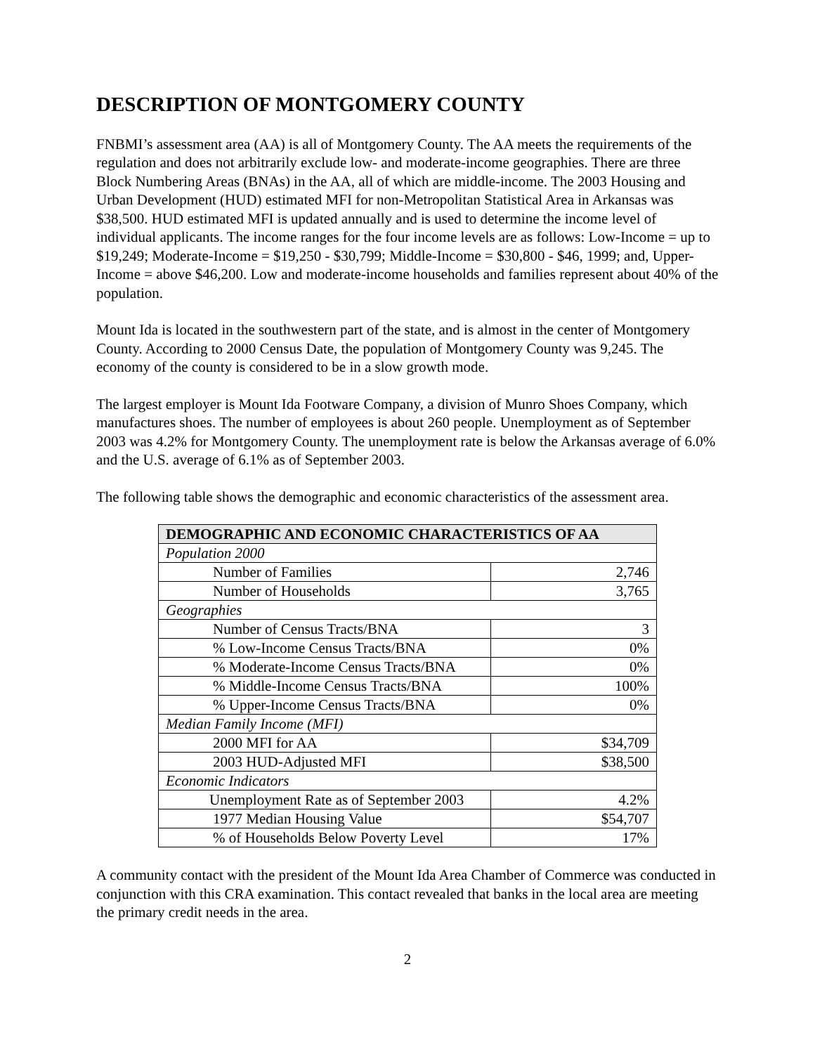DESCRIPTION OF MONTGOMERY COUNTY
FNBMI’s assessment area (AA) is all of Montgomery County. The AA meets the requirements of the regulation and does not arbitrarily exclude low- and moderate-income geographies. There are three Block Numbering Areas (BNAs) in the AA, all of which are middle-income. The 2003 Housing and Urban Development (HUD) estimated MFI for non-Metropolitan Statistical Area in Arkansas was $38,500. HUD estimated MFI is updated annually and is used to determine the income level of individual applicants. The income ranges for the four income levels are as follows: Low-Income = up to $19,249; Moderate-Income = $19,250 - $30,799; Middle-Income = $30,800 - $46, 1999; and, Upper-Income = above $46,200. Low and moderate-income households and families represent about 40% of the population.
Mount Ida is located in the southwestern part of the state, and is almost in the center of Montgomery County. According to 2000 Census Date, the population of Montgomery County was 9,245. The economy of the county is considered to be in a slow growth mode.
The largest employer is Mount Ida Footware Company, a division of Munro Shoes Company, which manufactures shoes. The number of employees is about 260 people. Unemployment as of September 2003 was 4.2% for Montgomery County. The unemployment rate is below the Arkansas average of 6.0% and the U.S. average of 6.1% as of September 2003.
The following table shows the demographic and economic characteristics of the assessment area.
| DEMOGRAPHIC AND ECONOMIC CHARACTERISTICS OF AA | |
| --- | --- |
| Population 2000 | |
| Number of Families | 2,746 |
| Number of Households | 3,765 |
| Geographies | |
| Number of Census Tracts/BNA | 3 |
| % Low-Income Census Tracts/BNA | 0% |
| % Moderate-Income Census Tracts/BNA | 0% |
| % Middle-Income Census Tracts/BNA | 100% |
| % Upper-Income Census Tracts/BNA | 0% |
| Median Family Income (MFI) | |
| 2000 MFI for AA | $34,709 |
| 2003 HUD-Adjusted MFI | $38,500 |
| Economic Indicators | |
| Unemployment Rate as of September 2003 | 4.2% |
| 1977 Median Housing Value | $54,707 |
| % of Households Below Poverty Level | 17% |
A community contact with the president of the Mount Ida Area Chamber of Commerce was conducted in conjunction with this CRA examination. This contact revealed that banks in the local area are meeting the primary credit needs in the area.
2